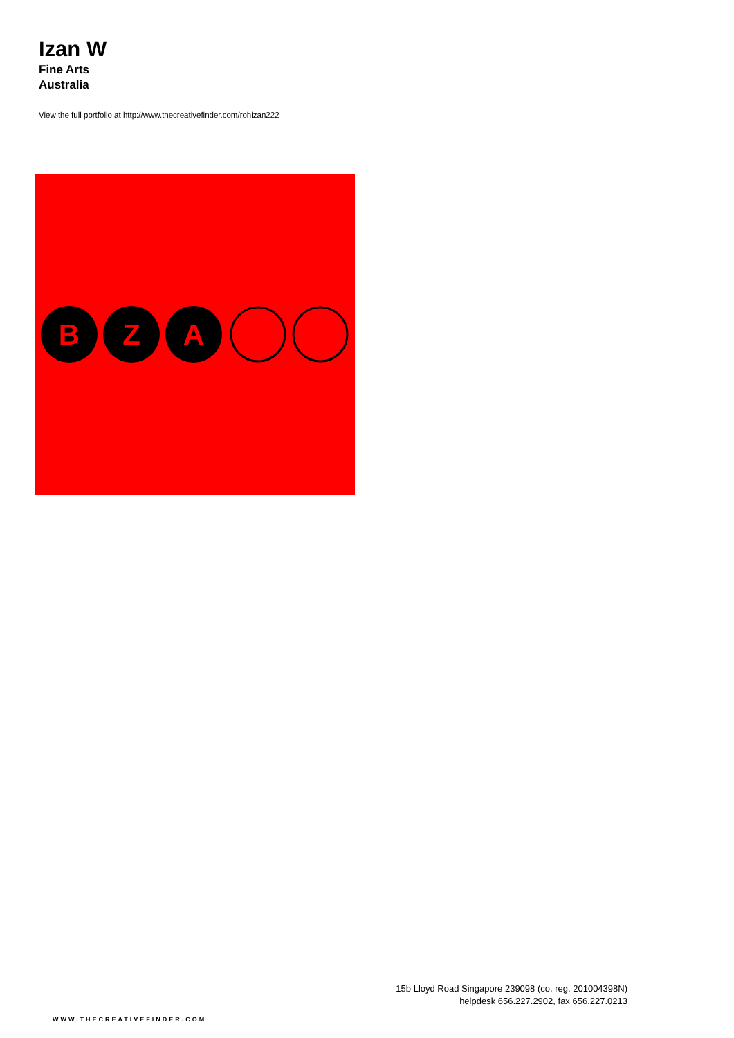Izan W
Fine Arts
Australia
View the full portfolio at http://www.thecreativefinder.com/rohizan222
B
Z
A
15b Lloyd Road Singapore 239098 (co. reg. 201004398N)
helpdesk 656.227.2902, fax 656.227.0213
WWW.THECREATIVEFINDER.COM